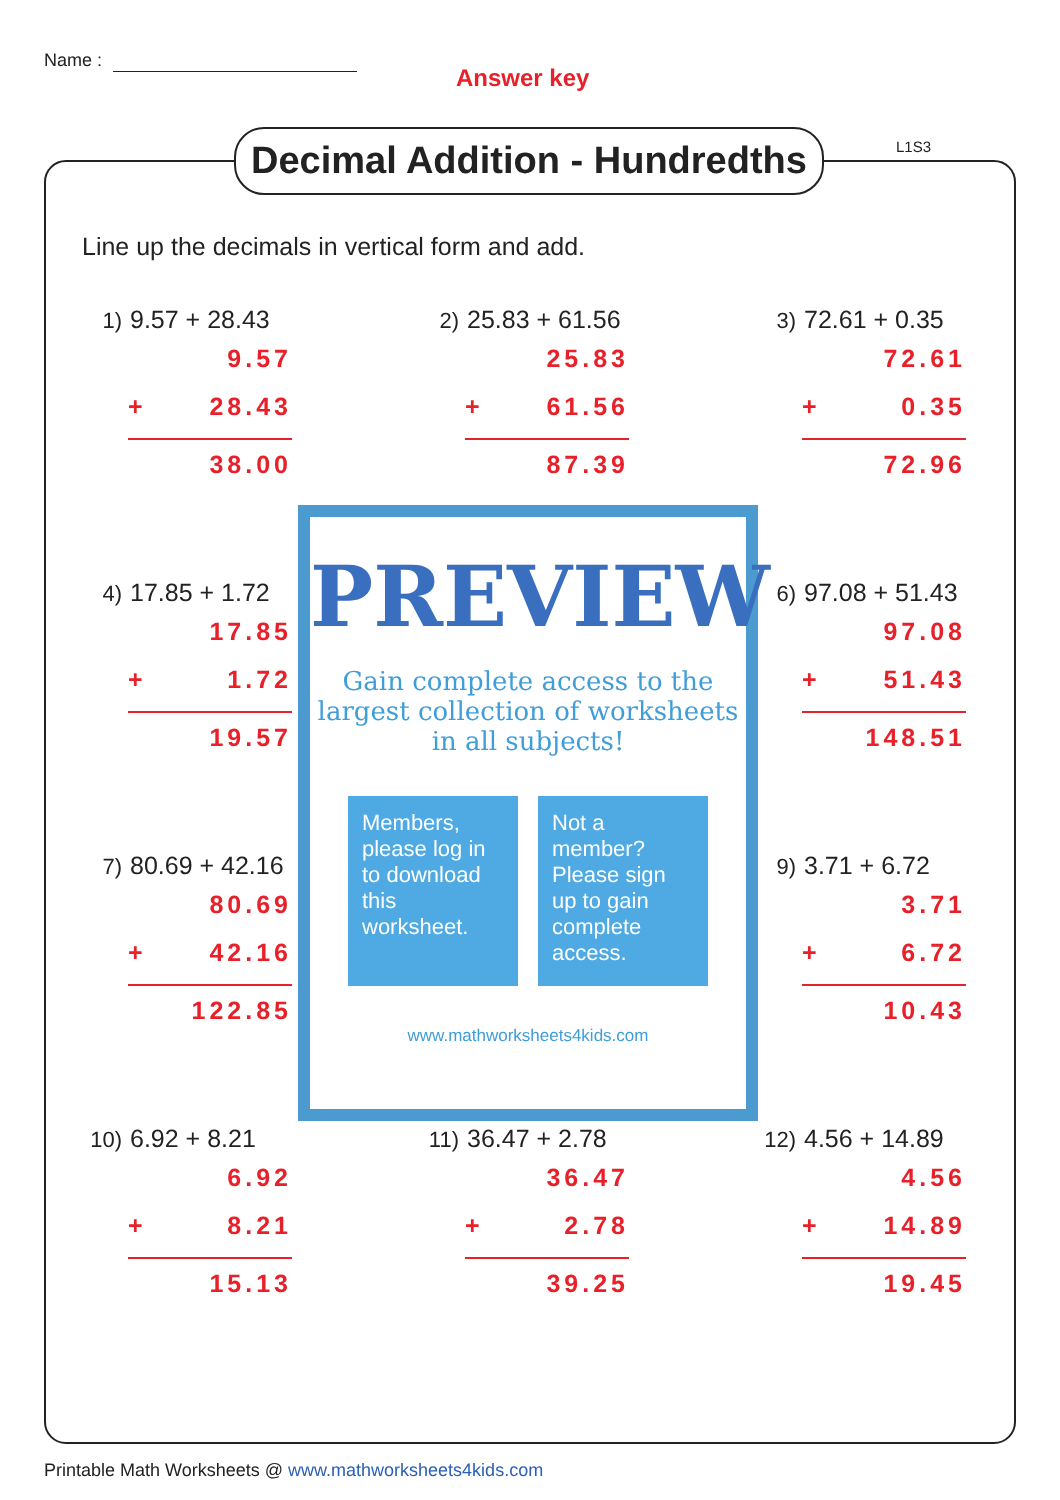Name :
Answer key
Decimal Addition - Hundredths
L1S3
Line up the decimals in vertical form and add.
1) 9.57 + 28.43
9.57
+ 28.43
38.00
2) 25.83 + 61.56
25.83
+ 61.56
87.39
3) 72.61 + 0.35
72.61
+ 0.35
72.96
4) 17.85 + 1.72
17.85
+ 1.72
19.57
6) 97.08 + 51.43
97.08
+ 51.43
148.51
7) 80.69 + 42.16
80.69
+ 42.16
122.85
9) 3.71 + 6.72
3.71
+ 6.72
10.43
10) 6.92 + 8.21
6.92
+ 8.21
15.13
11) 36.47 + 2.78
36.47
+ 2.78
39.25
12) 4.56 + 14.89
4.56
+ 14.89
19.45
PREVIEW
Gain complete access to the largest collection of worksheets in all subjects!
Members, please log in to download this worksheet.
Not a member? Please sign up to gain complete access.
www.mathworksheets4kids.com
Printable Math Worksheets @ www.mathworksheets4kids.com